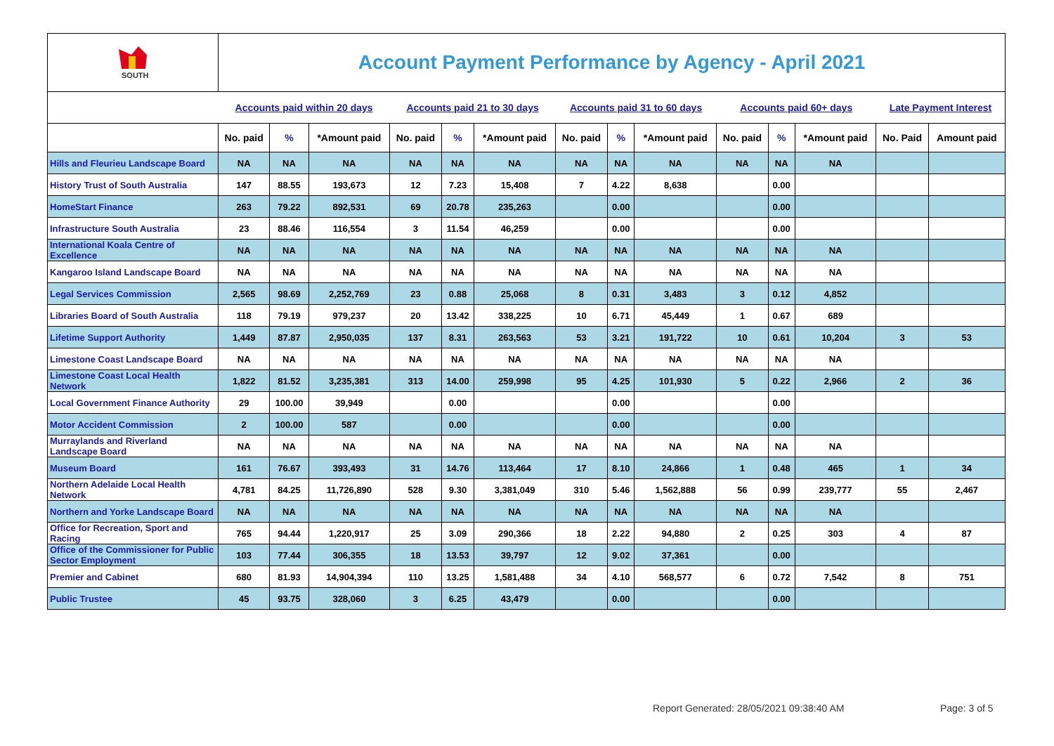| SOUTH | Account Payment Performance by Agency - April 2021 | | | | | | | | | | | | | |
| | Accounts paid within 20 days | | | Accounts paid 21 to 30 days | | | Accounts paid 31 to 60 days | | | Accounts paid 60+ days | | | Late Payment Interest | |
| | No. paid | % | *Amount paid | No. paid | % | *Amount paid | No. paid | % | *Amount paid | No. paid | % | *Amount paid | No. Paid | Amount paid |
| Hills and Fleurieu Landscape Board | NA | NA | NA | NA | NA | NA | NA | NA | NA | NA | NA | NA | | |
| History Trust of South Australia | 147 | 88.55 | 193,673 | 12 | 7.23 | 15,408 | 7 | 4.22 | 8,638 | | 0.00 | | | |
| HomeStart Finance | 263 | 79.22 | 892,531 | 69 | 20.78 | 235,263 | | 0.00 | | | 0.00 | | | |
| Infrastructure South Australia | 23 | 88.46 | 116,554 | 3 | 11.54 | 46,259 | | 0.00 | | | 0.00 | | | |
| International Koala Centre of Excellence | NA | NA | NA | NA | NA | NA | NA | NA | NA | NA | NA | NA | | |
| Kangaroo Island Landscape Board | NA | NA | NA | NA | NA | NA | NA | NA | NA | NA | NA | NA | | |
| Legal Services Commission | 2,565 | 98.69 | 2,252,769 | 23 | 0.88 | 25,068 | 8 | 0.31 | 3,483 | 3 | 0.12 | 4,852 | | |
| Libraries Board of South Australia | 118 | 79.19 | 979,237 | 20 | 13.42 | 338,225 | 10 | 6.71 | 45,449 | 1 | 0.67 | 689 | | |
| Lifetime Support Authority | 1,449 | 87.87 | 2,950,035 | 137 | 8.31 | 263,563 | 53 | 3.21 | 191,722 | 10 | 0.61 | 10,204 | 3 | 53 |
| Limestone Coast Landscape Board | NA | NA | NA | NA | NA | NA | NA | NA | NA | NA | NA | NA | | |
| Limestone Coast Local Health Network | 1,822 | 81.52 | 3,235,381 | 313 | 14.00 | 259,998 | 95 | 4.25 | 101,930 | 5 | 0.22 | 2,966 | 2 | 36 |
| Local Government Finance Authority | 29 | 100.00 | 39,949 | | 0.00 | | | 0.00 | | | 0.00 | | | |
| Motor Accident Commission | 2 | 100.00 | 587 | | 0.00 | | | 0.00 | | | 0.00 | | | |
| Murraylands and Riverland Landscape Board | NA | NA | NA | NA | NA | NA | NA | NA | NA | NA | NA | NA | | |
| Museum Board | 161 | 76.67 | 393,493 | 31 | 14.76 | 113,464 | 17 | 8.10 | 24,866 | 1 | 0.48 | 465 | 1 | 34 |
| Northern Adelaide Local Health Network | 4,781 | 84.25 | 11,726,890 | 528 | 9.30 | 3,381,049 | 310 | 5.46 | 1,562,888 | 56 | 0.99 | 239,777 | 55 | 2,467 |
| Northern and Yorke Landscape Board | NA | NA | NA | NA | NA | NA | NA | NA | NA | NA | NA | NA | | |
| Office for Recreation, Sport and Racing | 765 | 94.44 | 1,220,917 | 25 | 3.09 | 290,366 | 18 | 2.22 | 94,880 | 2 | 0.25 | 303 | 4 | 87 |
| Office of the Commissioner for Public Sector Employment | 103 | 77.44 | 306,355 | 18 | 13.53 | 39,797 | 12 | 9.02 | 37,361 | | 0.00 | | | |
| Premier and Cabinet | 680 | 81.93 | 14,904,394 | 110 | 13.25 | 1,581,488 | 34 | 4.10 | 568,577 | 6 | 0.72 | 7,542 | 8 | 751 |
| Public Trustee | 45 | 93.75 | 328,060 | 3 | 6.25 | 43,479 | | 0.00 | | | 0.00 | | | |
Report Generated: 28/05/2021 09:38:40 AM
Page: 3 of 5